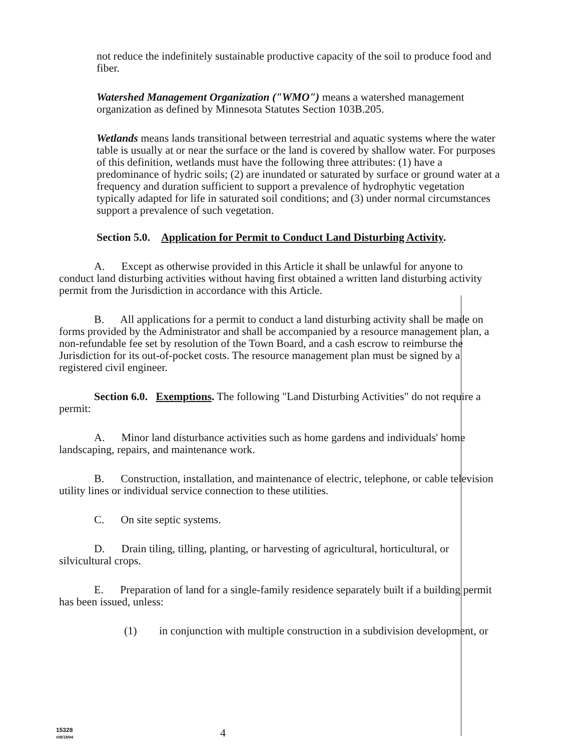not reduce the indefinitely sustainable productive capacity of the soil to produce food and fiber.
Watershed Management Organization ("WMO") means a watershed management organization as defined by Minnesota Statutes Section 103B.205.
Wetlands means lands transitional between terrestrial and aquatic systems where the water table is usually at or near the surface or the land is covered by shallow water. For purposes of this definition, wetlands must have the following three attributes: (1) have a predominance of hydric soils; (2) are inundated or saturated by surface or ground water at a frequency and duration sufficient to support a prevalence of hydrophytic vegetation typically adapted for life in saturated soil conditions; and (3) under normal circumstances support a prevalence of such vegetation.
Section 5.0. Application for Permit to Conduct Land Disturbing Activity.
A. Except as otherwise provided in this Article it shall be unlawful for anyone to conduct land disturbing activities without having first obtained a written land disturbing activity permit from the Jurisdiction in accordance with this Article.
B. All applications for a permit to conduct a land disturbing activity shall be made on forms provided by the Administrator and shall be accompanied by a resource management plan, a non-refundable fee set by resolution of the Town Board, and a cash escrow to reimburse the Jurisdiction for its out-of-pocket costs. The resource management plan must be signed by a registered civil engineer.
Section 6.0. Exemptions. The following "Land Disturbing Activities" do not require a permit:
A. Minor land disturbance activities such as home gardens and individuals' home landscaping, repairs, and maintenance work.
B. Construction, installation, and maintenance of electric, telephone, or cable television utility lines or individual service connection to these utilities.
C. On site septic systems.
D. Drain tiling, tilling, planting, or harvesting of agricultural, horticultural, or silvicultural crops.
E. Preparation of land for a single-family residence separately built if a building permit has been issued, unless:
(1) in conjunction with multiple construction in a subdivision development, or
15328
r08/18/94
4